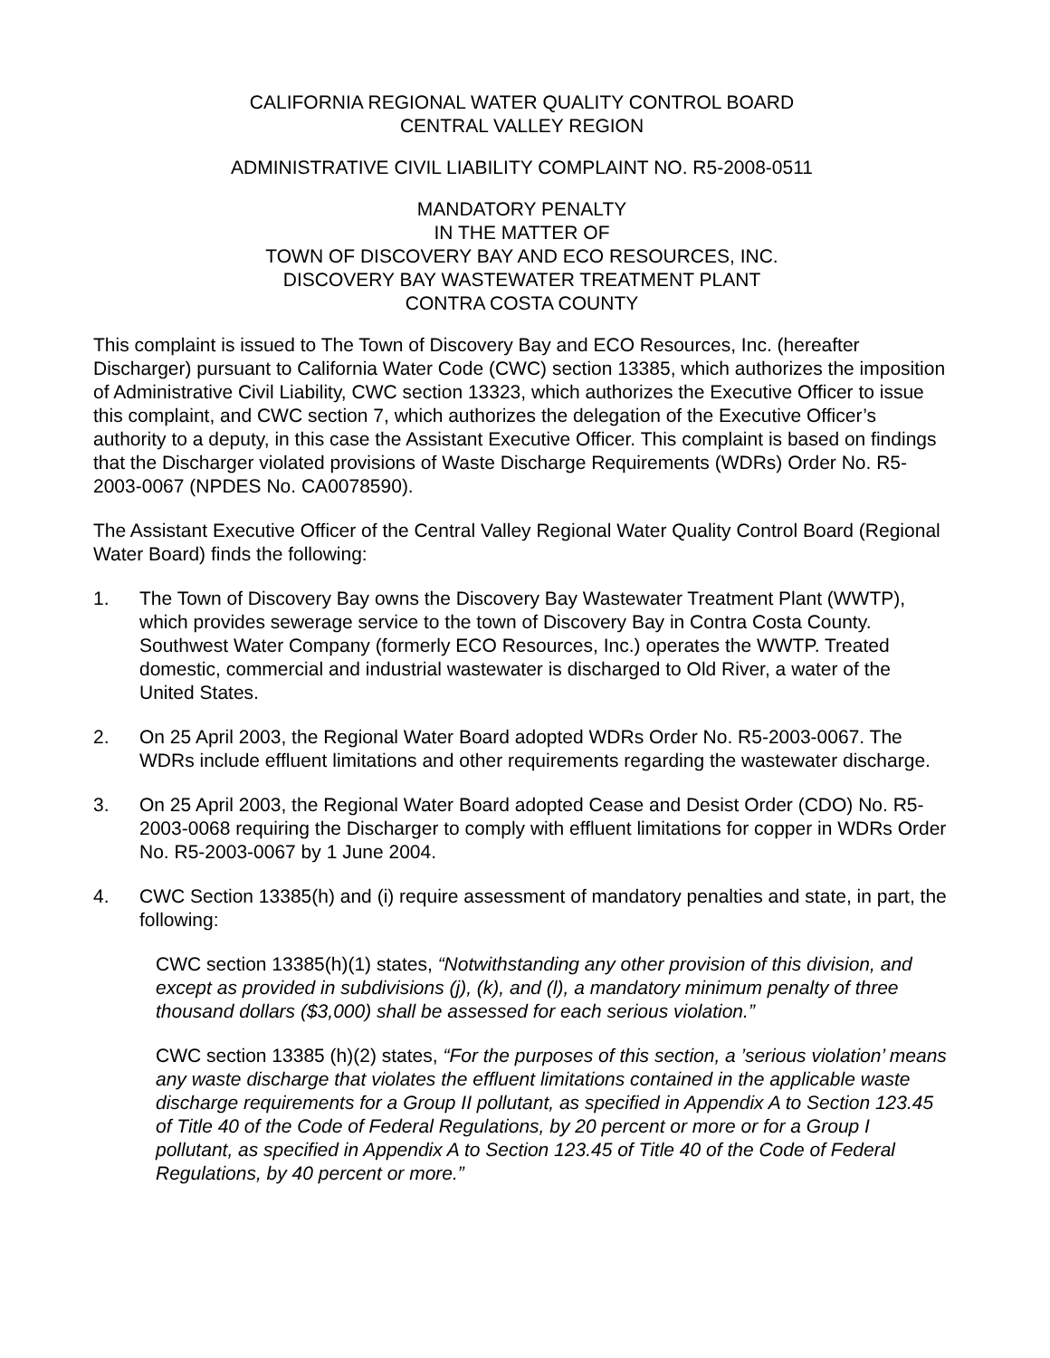CALIFORNIA REGIONAL WATER QUALITY CONTROL BOARD
CENTRAL VALLEY REGION
ADMINISTRATIVE CIVIL LIABILITY COMPLAINT NO. R5-2008-0511
MANDATORY PENALTY
IN THE MATTER OF
TOWN OF DISCOVERY BAY AND ECO RESOURCES, INC.
DISCOVERY BAY WASTEWATER TREATMENT PLANT
CONTRA COSTA COUNTY
This complaint is issued to The Town of Discovery Bay and ECO Resources, Inc. (hereafter Discharger) pursuant to California Water Code (CWC) section 13385, which authorizes the imposition of Administrative Civil Liability, CWC section 13323, which authorizes the Executive Officer to issue this complaint, and CWC section 7, which authorizes the delegation of the Executive Officer’s authority to a deputy, in this case the Assistant Executive Officer. This complaint is based on findings that the Discharger violated provisions of Waste Discharge Requirements (WDRs) Order No. R5-2003-0067 (NPDES No. CA0078590).
The Assistant Executive Officer of the Central Valley Regional Water Quality Control Board (Regional Water Board) finds the following:
1. The Town of Discovery Bay owns the Discovery Bay Wastewater Treatment Plant (WWTP), which provides sewerage service to the town of Discovery Bay in Contra Costa County. Southwest Water Company (formerly ECO Resources, Inc.) operates the WWTP. Treated domestic, commercial and industrial wastewater is discharged to Old River, a water of the United States.
2. On 25 April 2003, the Regional Water Board adopted WDRs Order No. R5-2003-0067. The WDRs include effluent limitations and other requirements regarding the wastewater discharge.
3. On 25 April 2003, the Regional Water Board adopted Cease and Desist Order (CDO) No. R5-2003-0068 requiring the Discharger to comply with effluent limitations for copper in WDRs Order No. R5-2003-0067 by 1 June 2004.
4. CWC Section 13385(h) and (i) require assessment of mandatory penalties and state, in part, the following:
CWC section 13385(h)(1) states, “Notwithstanding any other provision of this division, and except as provided in subdivisions (j), (k), and (l), a mandatory minimum penalty of three thousand dollars ($3,000) shall be assessed for each serious violation.”
CWC section 13385 (h)(2) states, “For the purposes of this section, a ’serious violation’ means any waste discharge that violates the effluent limitations contained in the applicable waste discharge requirements for a Group II pollutant, as specified in Appendix A to Section 123.45 of Title 40 of the Code of Federal Regulations, by 20 percent or more or for a Group I pollutant, as specified in Appendix A to Section 123.45 of Title 40 of the Code of Federal Regulations, by 40 percent or more.”